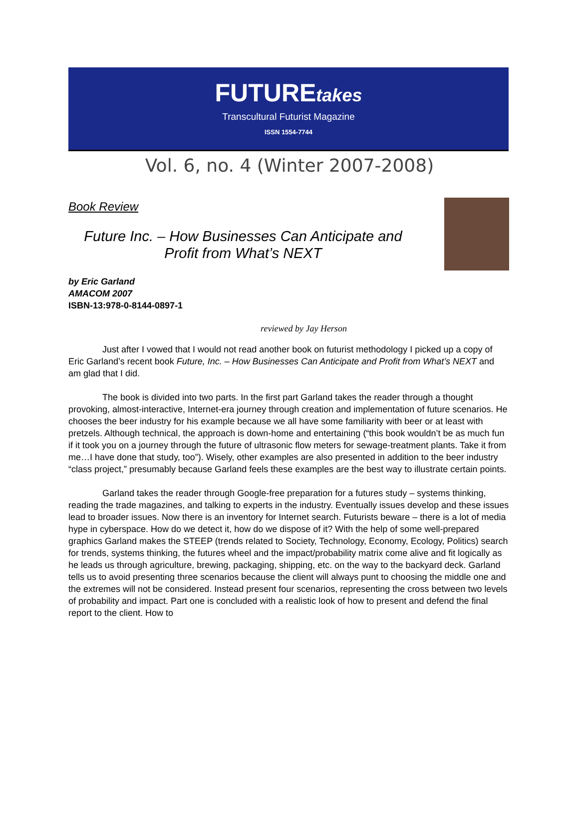FUTUREtakes
Transcultural Futurist Magazine
ISSN 1554-7744
Vol. 6, no. 4 (Winter 2007-2008)
Book Review
Future Inc. – How Businesses Can Anticipate and Profit from What’s NEXT
by Eric Garland
AMACOM 2007
ISBN-13:978-0-8144-0897-1
reviewed by Jay Herson
Just after I vowed that I would not read another book on futurist methodology I picked up a copy of Eric Garland’s recent book Future, Inc. – How Businesses Can Anticipate and Profit from What’s NEXT and am glad that I did.
The book is divided into two parts. In the first part Garland takes the reader through a thought provoking, almost-interactive, Internet-era journey through creation and implementation of future scenarios. He chooses the beer industry for his example because we all have some familiarity with beer or at least with pretzels. Although technical, the approach is down-home and entertaining (“this book wouldn’t be as much fun if it took you on a journey through the future of ultrasonic flow meters for sewage-treatment plants. Take it from me…I have done that study, too”). Wisely, other examples are also presented in addition to the beer industry “class project,” presumably because Garland feels these examples are the best way to illustrate certain points.
Garland takes the reader through Google-free preparation for a futures study – systems thinking, reading the trade magazines, and talking to experts in the industry. Eventually issues develop and these issues lead to broader issues. Now there is an inventory for Internet search. Futurists beware – there is a lot of media hype in cyberspace. How do we detect it, how do we dispose of it? With the help of some well-prepared graphics Garland makes the STEEP (trends related to Society, Technology, Economy, Ecology, Politics) search for trends, systems thinking, the futures wheel and the impact/probability matrix come alive and fit logically as he leads us through agriculture, brewing, packaging, shipping, etc. on the way to the backyard deck. Garland tells us to avoid presenting three scenarios because the client will always punt to choosing the middle one and the extremes will not be considered. Instead present four scenarios, representing the cross between two levels of probability and impact. Part one is concluded with a realistic look of how to present and defend the final report to the client. How to